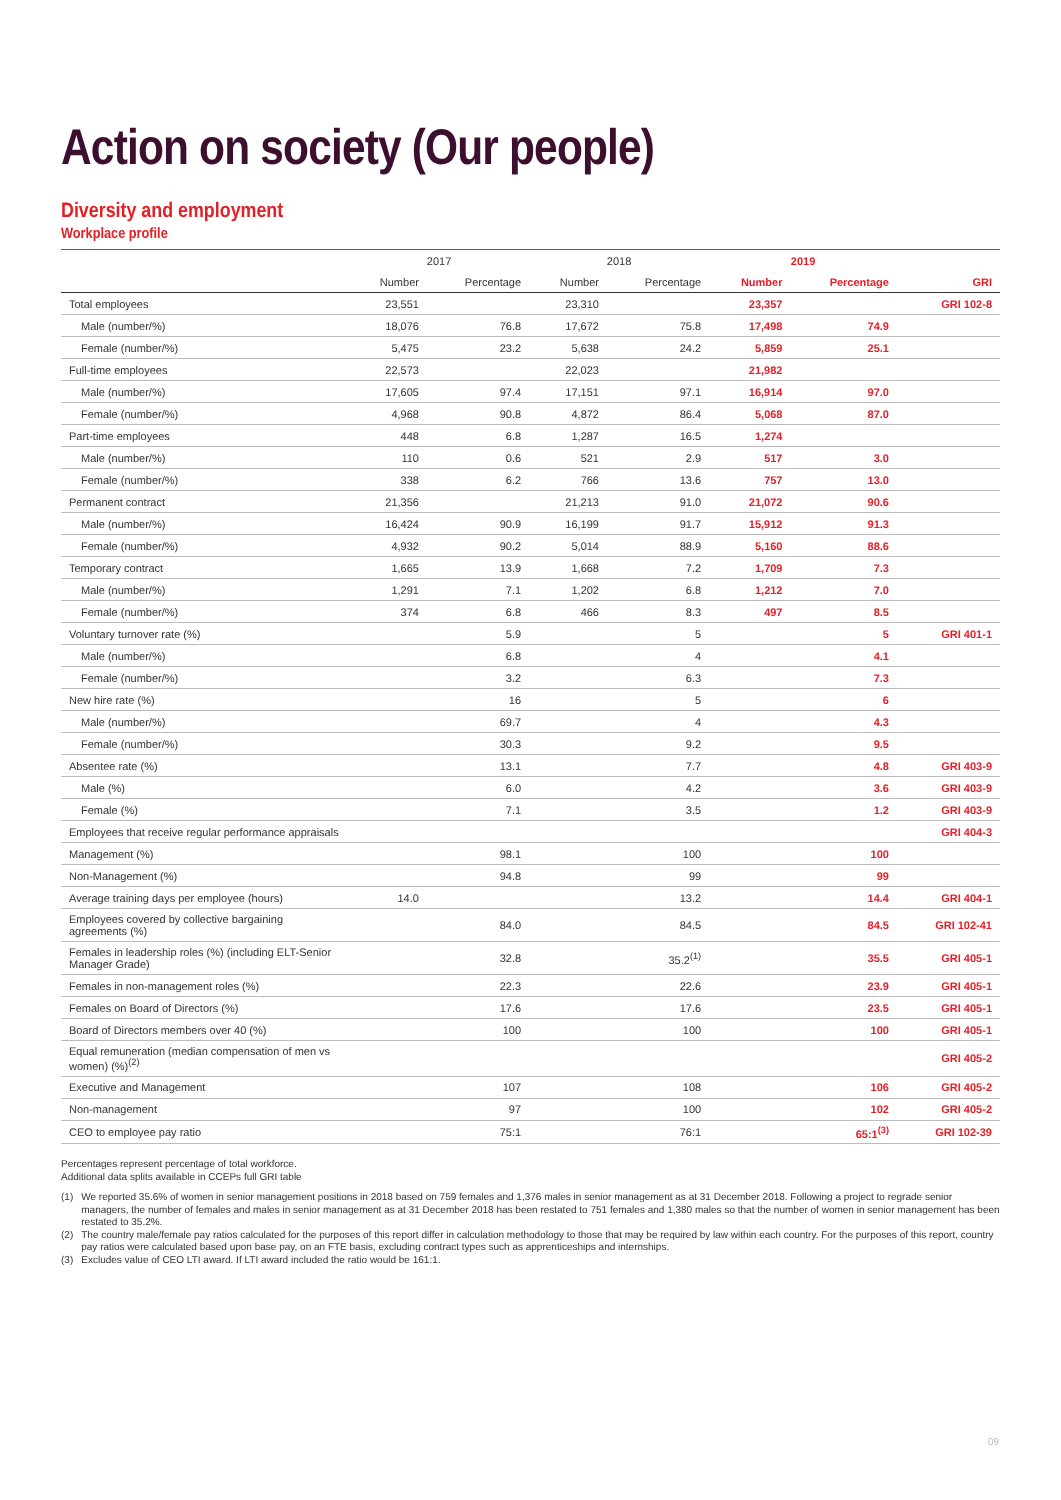Action on society (Our people)
Diversity and employment
Workplace profile
| | 2017 | | 2018 | | 2019 | | |
| --- | --- | --- | --- | --- | --- | --- | --- |
| | Number | Percentage | Number | Percentage | Number | Percentage | GRI |
| Total employees | 23,551 | | 23,310 | | 23,357 | | GRI 102-8 |
| Male (number/%) | 18,076 | 76.8 | 17,672 | 75.8 | 17,498 | 74.9 | |
| Female (number/%) | 5,475 | 23.2 | 5,638 | 24.2 | 5,859 | 25.1 | |
| Full-time employees | 22,573 | | 22,023 | | 21,982 | | |
| Male (number/%) | 17,605 | 97.4 | 17,151 | 97.1 | 16,914 | 97.0 | |
| Female (number/%) | 4,968 | 90.8 | 4,872 | 86.4 | 5,068 | 87.0 | |
| Part-time employees | 448 | 6.8 | 1,287 | 16.5 | 1,274 | | |
| Male (number/%) | 110 | 0.6 | 521 | 2.9 | 517 | 3.0 | |
| Female (number/%) | 338 | 6.2 | 766 | 13.6 | 757 | 13.0 | |
| Permanent contract | 21,356 | | 21,213 | 91.0 | 21,072 | 90.6 | |
| Male (number/%) | 16,424 | 90.9 | 16,199 | 91.7 | 15,912 | 91.3 | |
| Female (number/%) | 4,932 | 90.2 | 5,014 | 88.9 | 5,160 | 88.6 | |
| Temporary contract | 1,665 | 13.9 | 1,668 | 7.2 | 1,709 | 7.3 | |
| Male (number/%) | 1,291 | 7.1 | 1,202 | 6.8 | 1,212 | 7.0 | |
| Female (number/%) | 374 | 6.8 | 466 | 8.3 | 497 | 8.5 | |
| Voluntary turnover rate (%) | | 5.9 | | 5 | | 5 | GRI 401-1 |
| Male (number/%) | | 6.8 | | 4 | | 4.1 | |
| Female (number/%) | | 3.2 | | 6.3 | | 7.3 | |
| New hire rate (%) | | 16 | | 5 | | 6 | |
| Male (number/%) | | 69.7 | | 4 | | 4.3 | |
| Female (number/%) | | 30.3 | | 9.2 | | 9.5 | |
| Absentee rate (%) | | 13.1 | | 7.7 | | 4.8 | GRI 403-9 |
| Male (%) | | 6.0 | | 4.2 | | 3.6 | GRI 403-9 |
| Female (%) | | 7.1 | | 3.5 | | 1.2 | GRI 403-9 |
| Employees that receive regular performance appraisals | | | | | | | GRI 404-3 |
| Management (%) | | 98.1 | | 100 | | 100 | |
| Non-Management (%) | | 94.8 | | 99 | | 99 | |
| Average training days per employee (hours) | 14.0 | | | 13.2 | | 14.4 | GRI 404-1 |
| Employees covered by collective bargaining agreements (%) | | 84.0 | | 84.5 | | 84.5 | GRI 102-41 |
| Females in leadership roles (%) (including ELT-Senior Manager Grade) | | 32.8 | | 35.2<sup>(1)</sup> | | 35.5 | GRI 405-1 |
| Females in non-management roles (%) | | 22.3 | | 22.6 | | 23.9 | GRI 405-1 |
| Females on Board of Directors (%) | | 17.6 | | 17.6 | | 23.5 | GRI 405-1 |
| Board of Directors members over 40 (%) | | 100 | | 100 | | 100 | GRI 405-1 |
| Equal remuneration (median compensation of men vs women) (%)<sup>(2)</sup> | | | | | | | GRI 405-2 |
| Executive and Management | | 107 | | 108 | | 106 | GRI 405-2 |
| Non-management | | 97 | | 100 | | 102 | GRI 405-2 |
| CEO to employee pay ratio | | 75:1 | | 76:1 | | 65:1<sup>(3)</sup> | GRI 102-39 |
Percentages represent percentage of total workforce.
Additional data splits available in CCEPs full GRI table
(1) We reported 35.6% of women in senior management positions in 2018 based on 759 females and 1,376 males in senior management as at 31 December 2018. Following a project to regrade senior managers, the number of females and males in senior management as at 31 December 2018 has been restated to 751 females and 1,380 males so that the number of women in senior management has been restated to 35.2%.
(2) The country male/female pay ratios calculated for the purposes of this report differ in calculation methodology to those that may be required by law within each country. For the purposes of this report, country pay ratios were calculated based upon base pay, on an FTE basis, excluding contract types such as apprenticeships and internships.
(3) Excludes value of CEO LTI award. If LTI award included the ratio would be 161:1.
09